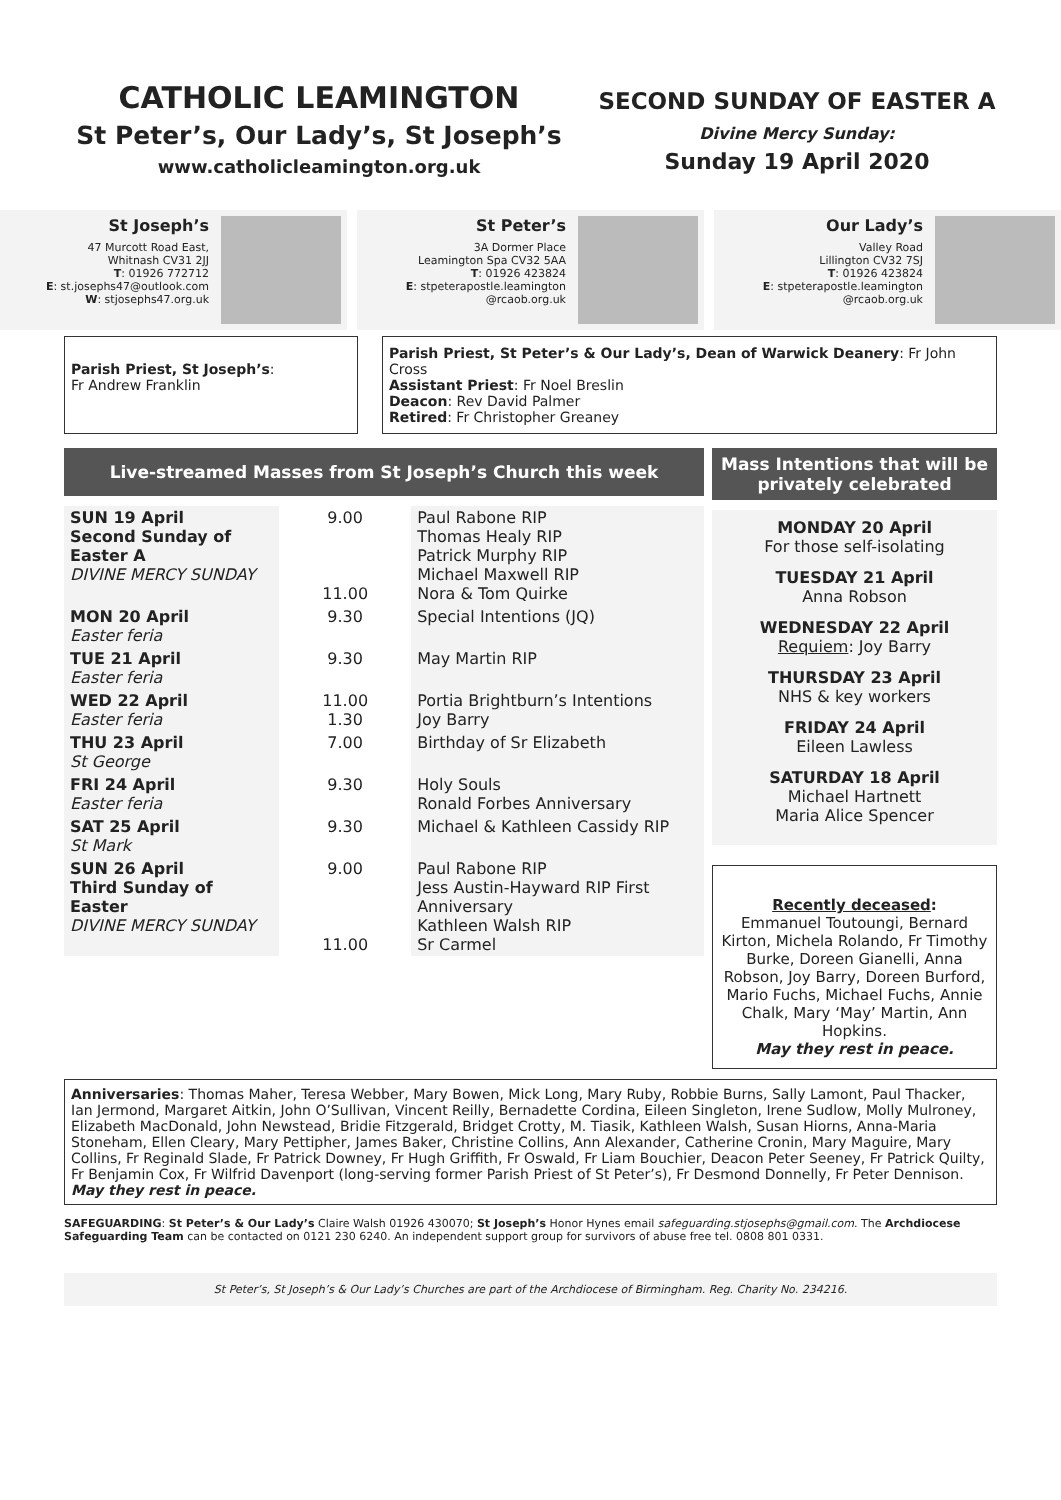CATHOLIC LEAMINGTON
St Peter’s, Our Lady’s, St Joseph’s
www.catholicleamington.org.uk
SECOND SUNDAY OF EASTER A
Divine Mercy Sunday:
Sunday 19 April 2020
St Joseph’s
47 Murcott Road East,
Whitnash CV31 2JJ
T: 01926 772712
E: st.josephs47@outlook.com
W: stjosephs47.org.uk
St Peter’s
3A Dormer Place
Leamington Spa CV32 5AA
T: 01926 423824
E: stpeterapostle.leamington
@rcaob.org.uk
Our Lady’s
Valley Road
Lillington CV32 7SJ
T: 01926 423824
E: stpeterapostle.leamington
@rcaob.org.uk
Parish Priest, St Joseph’s:
Fr Andrew Franklin
Parish Priest, St Peter’s & Our Lady’s, Dean of Warwick Deanery: Fr John Cross
Assistant Priest: Fr Noel Breslin
Deacon: Rev David Palmer
Retired: Fr Christopher Greaney
Live-streamed Masses from St Joseph’s Church this week
| SUN 19 April Second Sunday of Easter A DIVINE MERCY SUNDAY | 9.00 11.00 | Paul Rabone RIP Thomas Healy RIP Patrick Murphy RIP Michael Maxwell RIP Nora & Tom Quirke |
| MON 20 April Easter feria | 9.30 | Special Intentions (JQ) |
| TUE 21 April Easter feria | 9.30 | May Martin RIP |
| WED 22 April Easter feria | 11.00 1.30 | Portia Brightburn’s Intentions Joy Barry |
| THU 23 April St George | 7.00 | Birthday of Sr Elizabeth |
| FRI 24 April Easter feria | 9.30 | Holy Souls Ronald Forbes Anniversary |
| SAT 25 April St Mark | 9.30 | Michael & Kathleen Cassidy RIP |
| SUN 26 April Third Sunday of Easter DIVINE MERCY SUNDAY | 9.00 11.00 | Paul Rabone RIP Jess Austin-Hayward RIP First Anniversary Kathleen Walsh RIP Sr Carmel |
Mass Intentions that will be privately celebrated
MONDAY 20 April
For those self-isolating
TUESDAY 21 April
Anna Robson
WEDNESDAY 22 April
Requiem: Joy Barry
THURSDAY 23 April
NHS & key workers
FRIDAY 24 April
Eileen Lawless
SATURDAY 18 April
Michael Hartnett
Maria Alice Spencer
Recently deceased:
Emmanuel Toutoungi, Bernard Kirton, Michela Rolando, Fr Timothy Burke, Doreen Gianelli, Anna Robson, Joy Barry, Doreen Burford, Mario Fuchs, Michael Fuchs, Annie Chalk, Mary ‘May’ Martin, Ann Hopkins.
May they rest in peace.
Anniversaries: Thomas Maher, Teresa Webber, Mary Bowen, Mick Long, Mary Ruby, Robbie Burns, Sally Lamont, Paul Thacker, Ian Jermond, Margaret Aitkin, John O’Sullivan, Vincent Reilly, Bernadette Cordina, Eileen Singleton, Irene Sudlow, Molly Mulroney, Elizabeth MacDonald, John Newstead, Bridie Fitzgerald, Bridget Crotty, M. Tiasik, Kathleen Walsh, Susan Hiorns, Anna-Maria Stoneham, Ellen Cleary, Mary Pettipher, James Baker, Christine Collins, Ann Alexander, Catherine Cronin, Mary Maguire, Mary Collins, Fr Reginald Slade, Fr Patrick Downey, Fr Hugh Griffith, Fr Oswald, Fr Liam Bouchier, Deacon Peter Seeney, Fr Patrick Quilty, Fr Benjamin Cox, Fr Wilfrid Davenport (long-serving former Parish Priest of St Peter’s), Fr Desmond Donnelly, Fr Peter Dennison. May they rest in peace.
SAFEGUARDING: St Peter’s & Our Lady’s Claire Walsh 01926 430070; St Joseph’s Honor Hynes email safeguarding.stjosephs@gmail.com. The Archdiocese Safeguarding Team can be contacted on 0121 230 6240. An independent support group for survivors of abuse free tel. 0808 801 0331.
St Peter’s, St Joseph’s & Our Lady’s Churches are part of the Archdiocese of Birmingham. Reg. Charity No. 234216.